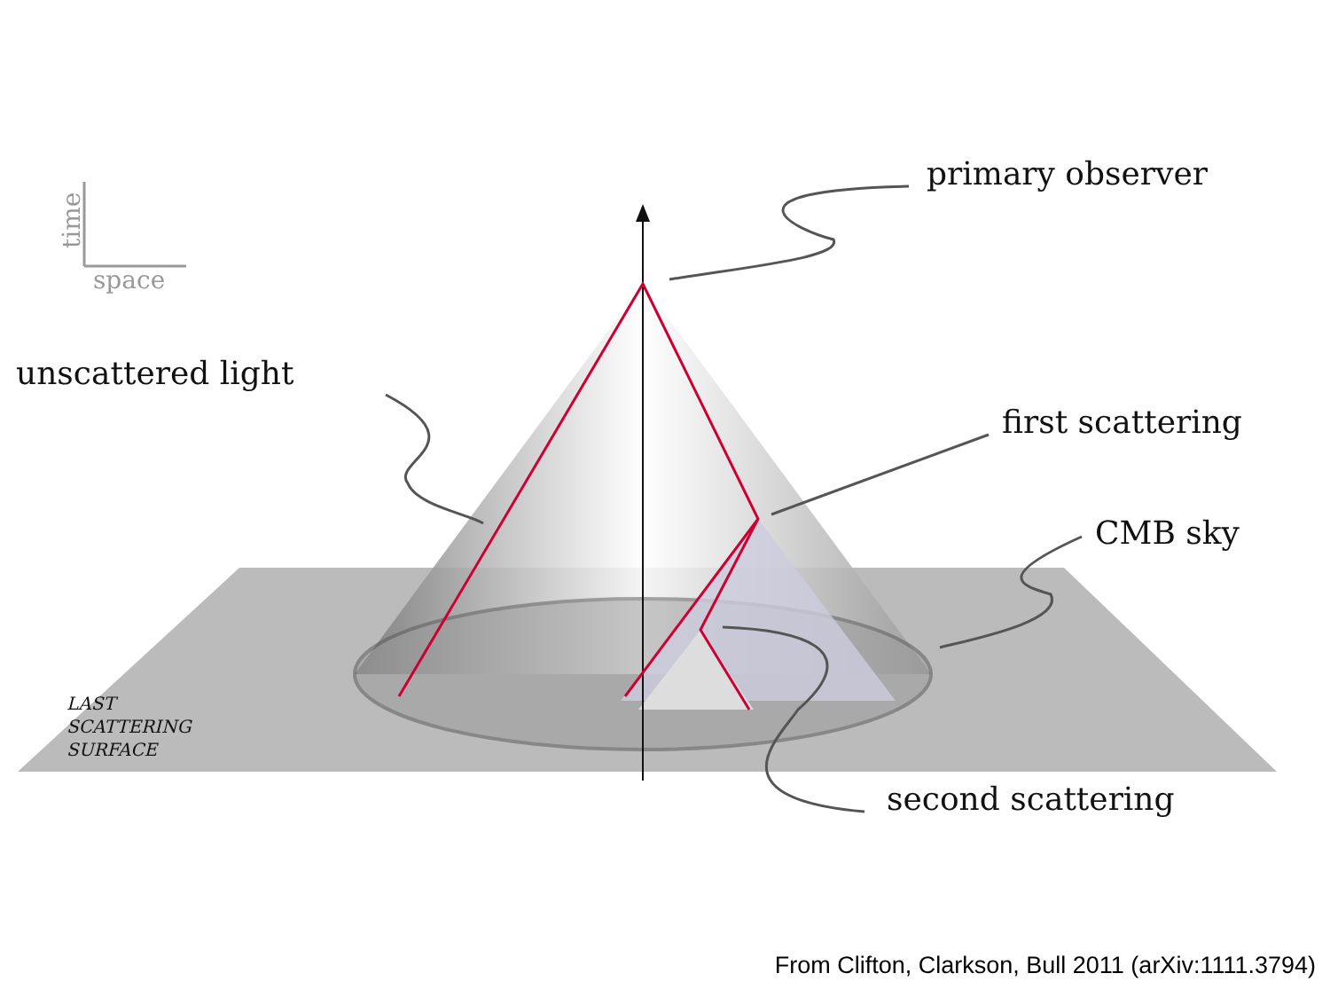time
space
primary observer
unscattered light
first scattering
CMB sky
LAST
SCATTERING
SURFACE
second scattering
From Clifton, Clarkson, Bull 2011 (arXiv:1111.3794)